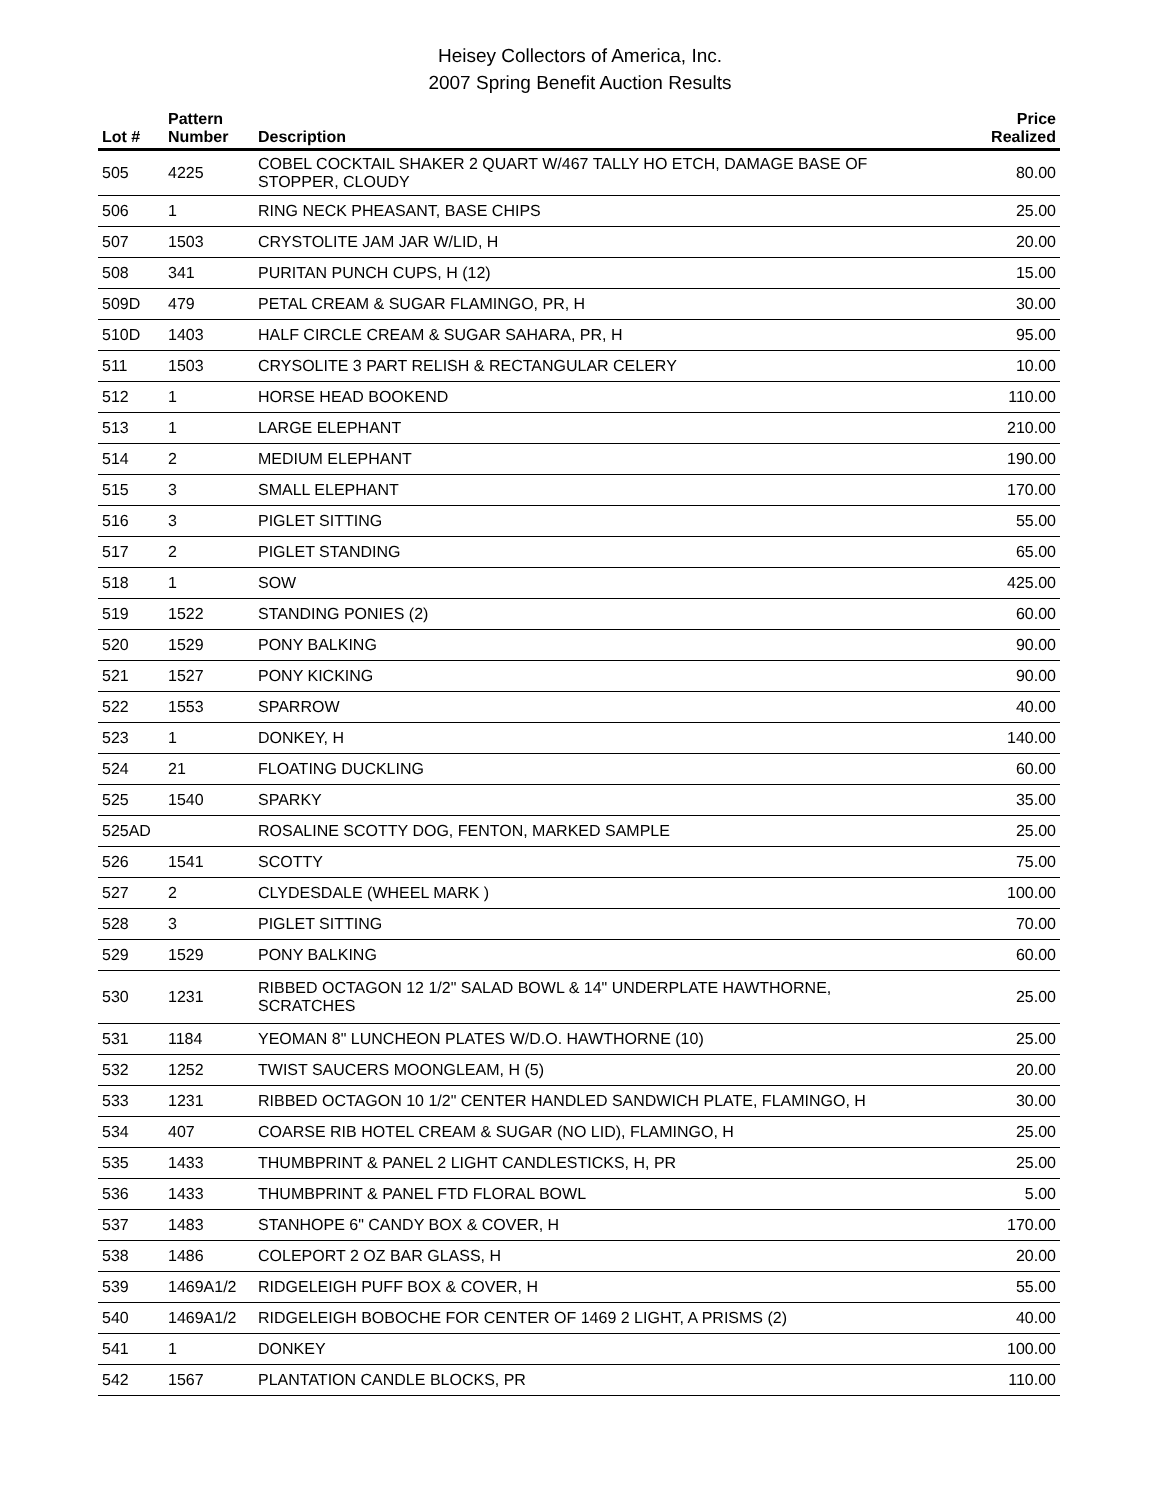Heisey Collectors of America, Inc.
2007 Spring Benefit Auction Results
| Lot # | Pattern Number | Description | Price Realized |
| --- | --- | --- | --- |
| 505 | 4225 | COBEL COCKTAIL SHAKER 2 QUART W/467 TALLY HO ETCH, DAMAGE BASE OF STOPPER, CLOUDY | 80.00 |
| 506 | 1 | RING NECK PHEASANT, BASE CHIPS | 25.00 |
| 507 | 1503 | CRYSTOLITE JAM JAR W/LID, H | 20.00 |
| 508 | 341 | PURITAN PUNCH CUPS, H (12) | 15.00 |
| 509D | 479 | PETAL CREAM & SUGAR FLAMINGO, PR, H | 30.00 |
| 510D | 1403 | HALF CIRCLE CREAM & SUGAR SAHARA, PR, H | 95.00 |
| 511 | 1503 | CRYSOLITE 3 PART RELISH & RECTANGULAR CELERY | 10.00 |
| 512 | 1 | HORSE HEAD BOOKEND | 110.00 |
| 513 | 1 | LARGE ELEPHANT | 210.00 |
| 514 | 2 | MEDIUM ELEPHANT | 190.00 |
| 515 | 3 | SMALL ELEPHANT | 170.00 |
| 516 | 3 | PIGLET SITTING | 55.00 |
| 517 | 2 | PIGLET STANDING | 65.00 |
| 518 | 1 | SOW | 425.00 |
| 519 | 1522 | STANDING PONIES (2) | 60.00 |
| 520 | 1529 | PONY BALKING | 90.00 |
| 521 | 1527 | PONY KICKING | 90.00 |
| 522 | 1553 | SPARROW | 40.00 |
| 523 | 1 | DONKEY, H | 140.00 |
| 524 | 21 | FLOATING DUCKLING | 60.00 |
| 525 | 1540 | SPARKY | 35.00 |
| 525AD | | ROSALINE SCOTTY DOG, FENTON, MARKED SAMPLE | 25.00 |
| 526 | 1541 | SCOTTY | 75.00 |
| 527 | 2 | CLYDESDALE (WHEEL MARK ) | 100.00 |
| 528 | 3 | PIGLET SITTING | 70.00 |
| 529 | 1529 | PONY BALKING | 60.00 |
| 530 | 1231 | RIBBED OCTAGON 12 1/2" SALAD BOWL & 14" UNDERPLATE HAWTHORNE, SCRATCHES | 25.00 |
| 531 | 1184 | YEOMAN 8" LUNCHEON PLATES W/D.O. HAWTHORNE (10) | 25.00 |
| 532 | 1252 | TWIST SAUCERS MOONGLEAM, H (5) | 20.00 |
| 533 | 1231 | RIBBED OCTAGON 10 1/2" CENTER HANDLED SANDWICH PLATE, FLAMINGO, H | 30.00 |
| 534 | 407 | COARSE RIB HOTEL CREAM & SUGAR (NO LID), FLAMINGO, H | 25.00 |
| 535 | 1433 | THUMBPRINT & PANEL 2 LIGHT CANDLESTICKS, H, PR | 25.00 |
| 536 | 1433 | THUMBPRINT & PANEL FTD FLORAL BOWL | 5.00 |
| 537 | 1483 | STANHOPE 6" CANDY BOX & COVER, H | 170.00 |
| 538 | 1486 | COLEPORT 2 OZ BAR GLASS, H | 20.00 |
| 539 | 1469A1/2 | RIDGELEIGH PUFF BOX & COVER, H | 55.00 |
| 540 | 1469A1/2 | RIDGELEIGH BOBOCHE FOR CENTER OF 1469 2 LIGHT, A PRISMS (2) | 40.00 |
| 541 | 1 | DONKEY | 100.00 |
| 542 | 1567 | PLANTATION CANDLE BLOCKS, PR | 110.00 |